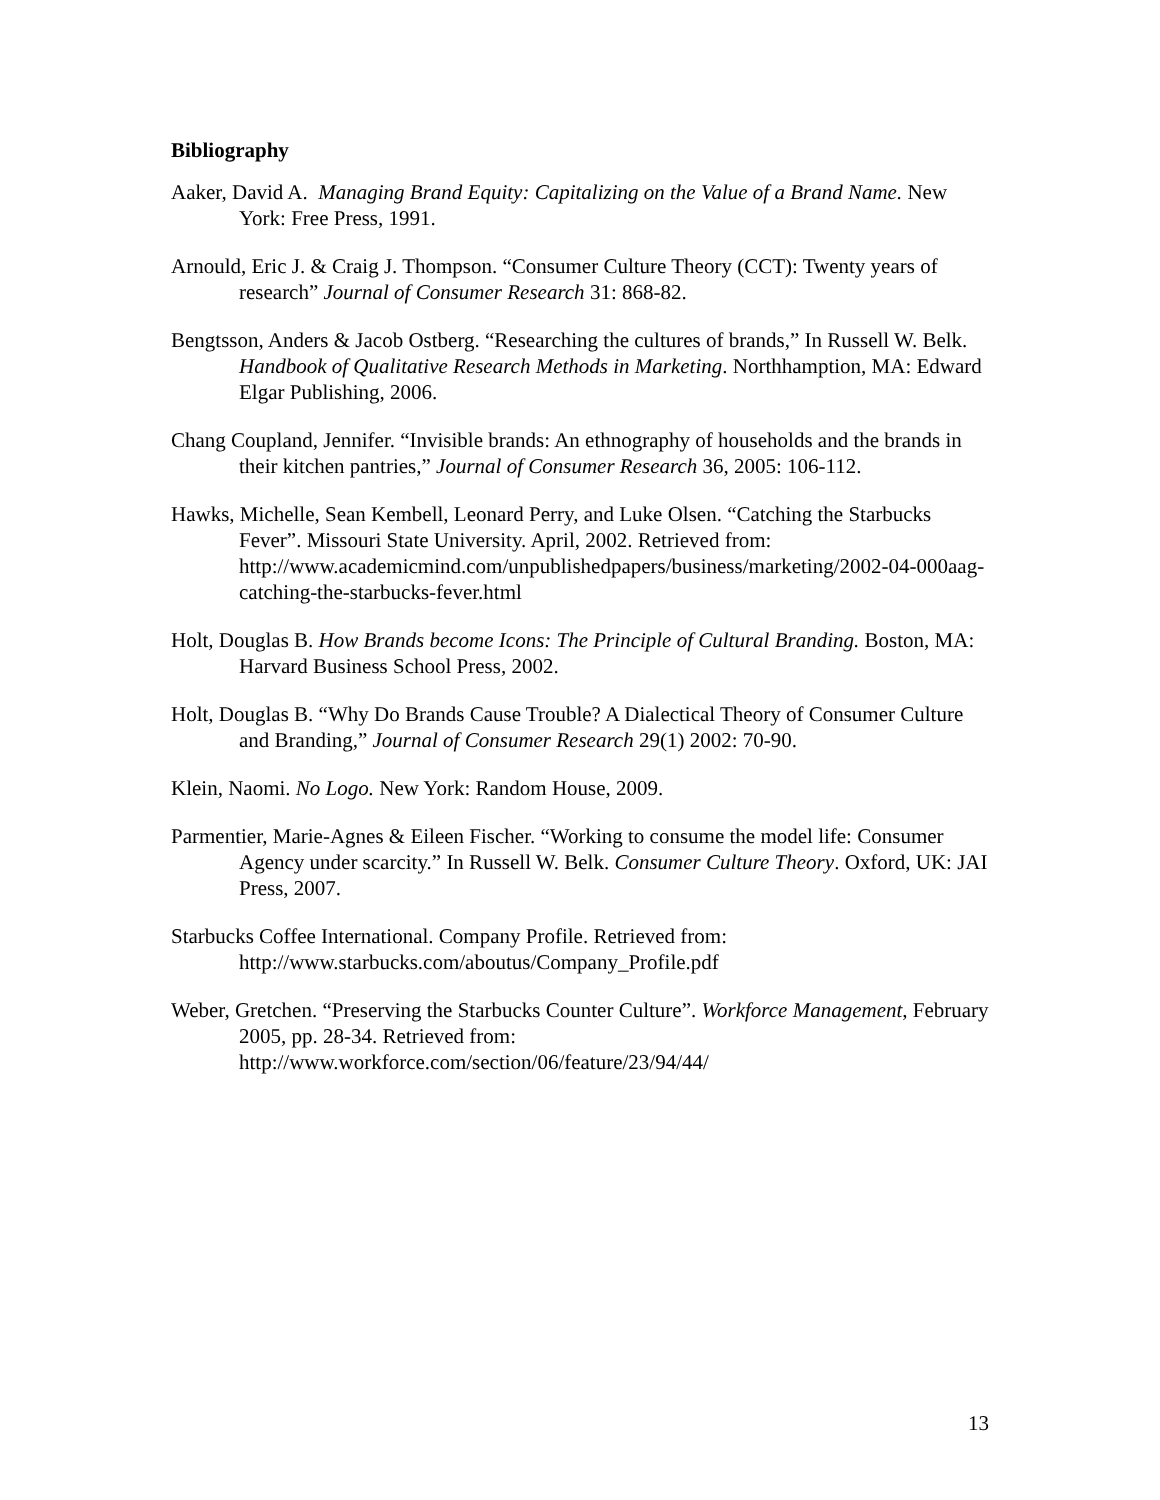Bibliography
Aaker, David A. Managing Brand Equity: Capitalizing on the Value of a Brand Name. New York: Free Press, 1991.
Arnould, Eric J. & Craig J. Thompson. “Consumer Culture Theory (CCT): Twenty years of research” Journal of Consumer Research 31: 868-82.
Bengtsson, Anders & Jacob Ostberg. “Researching the cultures of brands,” In Russell W. Belk. Handbook of Qualitative Research Methods in Marketing. Northhamption, MA: Edward Elgar Publishing, 2006.
Chang Coupland, Jennifer. “Invisible brands: An ethnography of households and the brands in their kitchen pantries,” Journal of Consumer Research 36, 2005: 106-112.
Hawks, Michelle, Sean Kembell, Leonard Perry, and Luke Olsen. “Catching the Starbucks Fever”. Missouri State University. April, 2002. Retrieved from: http://www.academicmind.com/unpublishedpapers/business/marketing/2002-04-000aag-catching-the-starbucks-fever.html
Holt, Douglas B. How Brands become Icons: The Principle of Cultural Branding. Boston, MA: Harvard Business School Press, 2002.
Holt, Douglas B. “Why Do Brands Cause Trouble? A Dialectical Theory of Consumer Culture and Branding,” Journal of Consumer Research 29(1) 2002: 70-90.
Klein, Naomi. No Logo. New York: Random House, 2009.
Parmentier, Marie-Agnes & Eileen Fischer. “Working to consume the model life: Consumer Agency under scarcity.” In Russell W. Belk. Consumer Culture Theory. Oxford, UK: JAI Press, 2007.
Starbucks Coffee International. Company Profile. Retrieved from: http://www.starbucks.com/aboutus/Company_Profile.pdf
Weber, Gretchen. “Preserving the Starbucks Counter Culture”. Workforce Management, February 2005, pp. 28-34. Retrieved from: http://www.workforce.com/section/06/feature/23/94/44/
13